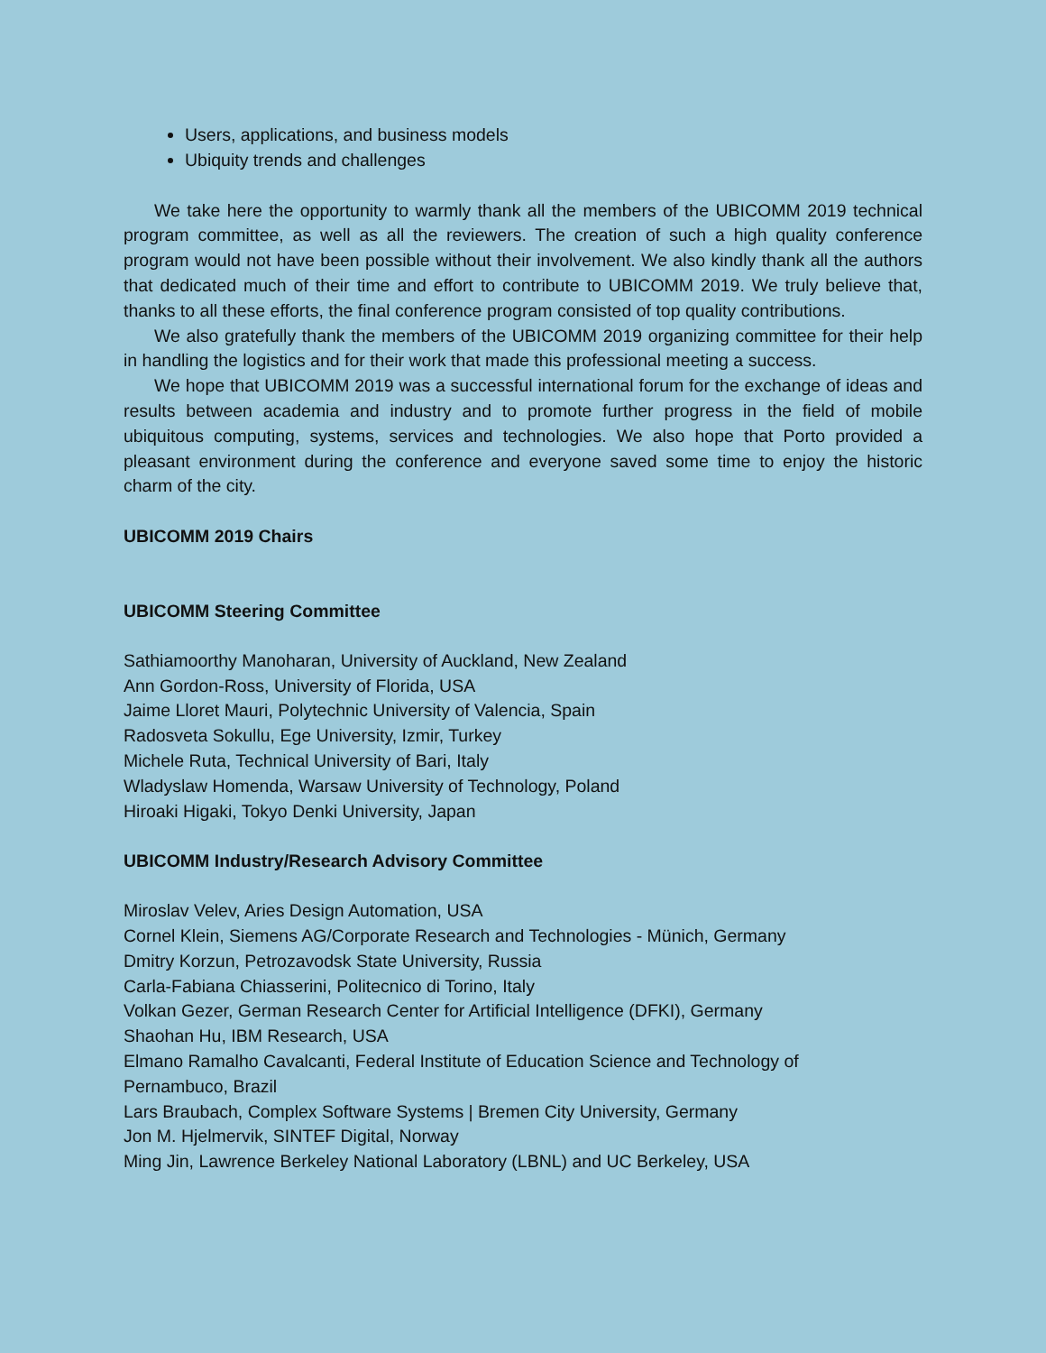Users, applications, and business models
Ubiquity trends and challenges
We take here the opportunity to warmly thank all the members of the UBICOMM 2019 technical program committee, as well as all the reviewers. The creation of such a high quality conference program would not have been possible without their involvement. We also kindly thank all the authors that dedicated much of their time and effort to contribute to UBICOMM 2019. We truly believe that, thanks to all these efforts, the final conference program consisted of top quality contributions.
We also gratefully thank the members of the UBICOMM 2019 organizing committee for their help in handling the logistics and for their work that made this professional meeting a success.
We hope that UBICOMM 2019 was a successful international forum for the exchange of ideas and results between academia and industry and to promote further progress in the field of mobile ubiquitous computing, systems, services and technologies. We also hope that Porto provided a pleasant environment during the conference and everyone saved some time to enjoy the historic charm of the city.
UBICOMM 2019 Chairs
UBICOMM Steering Committee
Sathiamoorthy Manoharan, University of Auckland, New Zealand
Ann Gordon-Ross, University of Florida, USA
Jaime Lloret Mauri, Polytechnic University of Valencia, Spain
Radosveta Sokullu, Ege University, Izmir, Turkey
Michele Ruta, Technical University of Bari, Italy
Wladyslaw Homenda, Warsaw University of Technology, Poland
Hiroaki Higaki, Tokyo Denki University, Japan
UBICOMM Industry/Research Advisory Committee
Miroslav Velev, Aries Design Automation, USA
Cornel Klein, Siemens AG/Corporate Research and Technologies - Münich, Germany
Dmitry Korzun, Petrozavodsk State University, Russia
Carla-Fabiana Chiasserini, Politecnico di Torino, Italy
Volkan Gezer, German Research Center for Artificial Intelligence (DFKI), Germany
Shaohan Hu, IBM Research, USA
Elmano Ramalho Cavalcanti, Federal Institute of Education Science and Technology of
Pernambuco, Brazil
Lars Braubach, Complex Software Systems | Bremen City University, Germany
Jon M. Hjelmervik, SINTEF Digital, Norway
Ming Jin, Lawrence Berkeley National Laboratory (LBNL) and UC Berkeley, USA